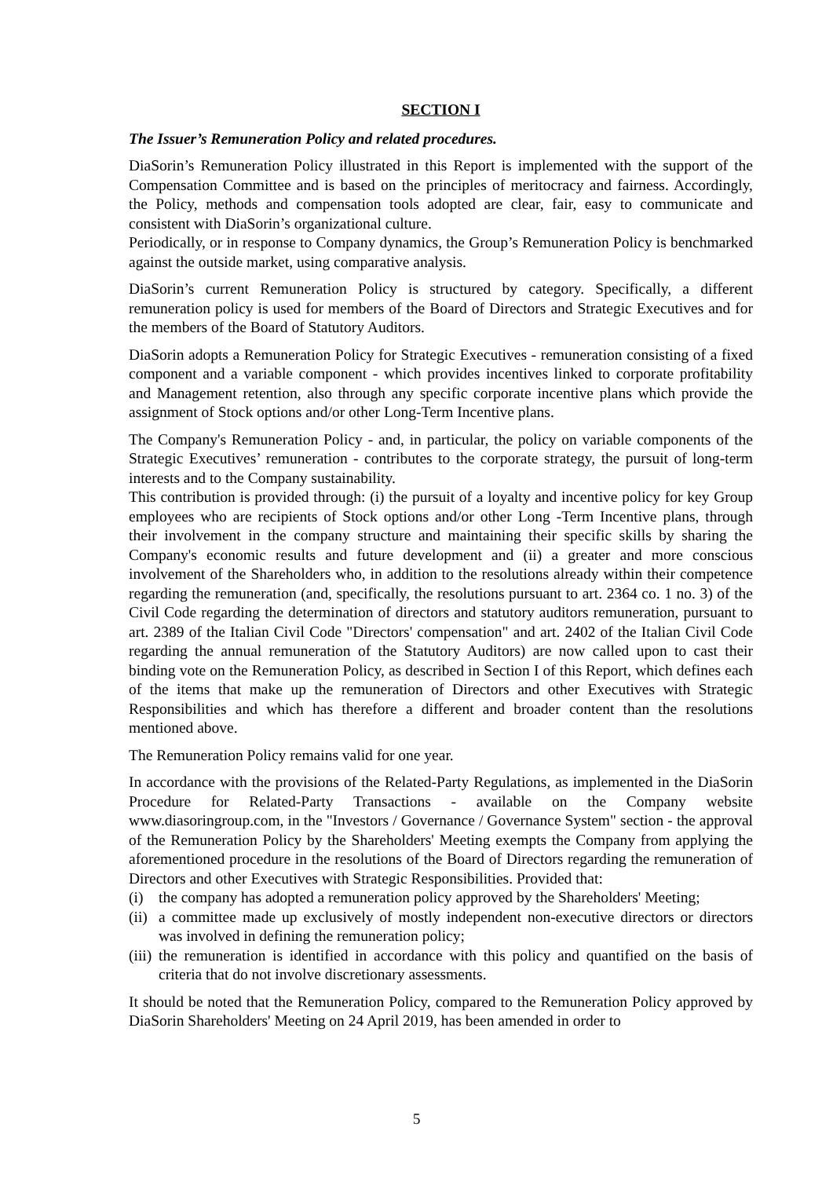SECTION I
The Issuer’s Remuneration Policy and related procedures.
DiaSorin’s Remuneration Policy illustrated in this Report is implemented with the support of the Compensation Committee and is based on the principles of meritocracy and fairness. Accordingly, the Policy, methods and compensation tools adopted are clear, fair, easy to communicate and consistent with DiaSorin’s organizational culture.
Periodically, or in response to Company dynamics, the Group’s Remuneration Policy is benchmarked against the outside market, using comparative analysis.
DiaSorin’s current Remuneration Policy is structured by category. Specifically, a different remuneration policy is used for members of the Board of Directors and Strategic Executives and for the members of the Board of Statutory Auditors.
DiaSorin adopts a Remuneration Policy for Strategic Executives - remuneration consisting of a fixed component and a variable component - which provides incentives linked to corporate profitability and Management retention, also through any specific corporate incentive plans which provide the assignment of Stock options and/or other Long-Term Incentive plans.
The Company's Remuneration Policy - and, in particular, the policy on variable components of the Strategic Executives’ remuneration - contributes to the corporate strategy, the pursuit of long-term interests and to the Company sustainability.
This contribution is provided through: (i) the pursuit of a loyalty and incentive policy for key Group employees who are recipients of Stock options and/or other Long -Term Incentive plans, through their involvement in the company structure and maintaining their specific skills by sharing the Company's economic results and future development and (ii) a greater and more conscious involvement of the Shareholders who, in addition to the resolutions already within their competence regarding the remuneration (and, specifically, the resolutions pursuant to art. 2364 co. 1 no. 3) of the Civil Code regarding the determination of directors and statutory auditors remuneration, pursuant to art. 2389 of the Italian Civil Code "Directors' compensation" and art. 2402 of the Italian Civil Code regarding the annual remuneration of the Statutory Auditors) are now called upon to cast their binding vote on the Remuneration Policy, as described in Section I of this Report, which defines each of the items that make up the remuneration of Directors and other Executives with Strategic Responsibilities and which has therefore a different and broader content than the resolutions mentioned above.
The Remuneration Policy remains valid for one year.
In accordance with the provisions of the Related-Party Regulations, as implemented in the DiaSorin Procedure for Related-Party Transactions - available on the Company website www.diasoringroup.com, in the "Investors / Governance / Governance System" section - the approval of the Remuneration Policy by the Shareholders' Meeting exempts the Company from applying the aforementioned procedure in the resolutions of the Board of Directors regarding the remuneration of Directors and other Executives with Strategic Responsibilities. Provided that:
(i) the company has adopted a remuneration policy approved by the Shareholders' Meeting;
(ii) a committee made up exclusively of mostly independent non-executive directors or directors was involved in defining the remuneration policy;
(iii) the remuneration is identified in accordance with this policy and quantified on the basis of criteria that do not involve discretionary assessments.
It should be noted that the Remuneration Policy, compared to the Remuneration Policy approved by DiaSorin Shareholders' Meeting on 24 April 2019, has been amended in order to
5